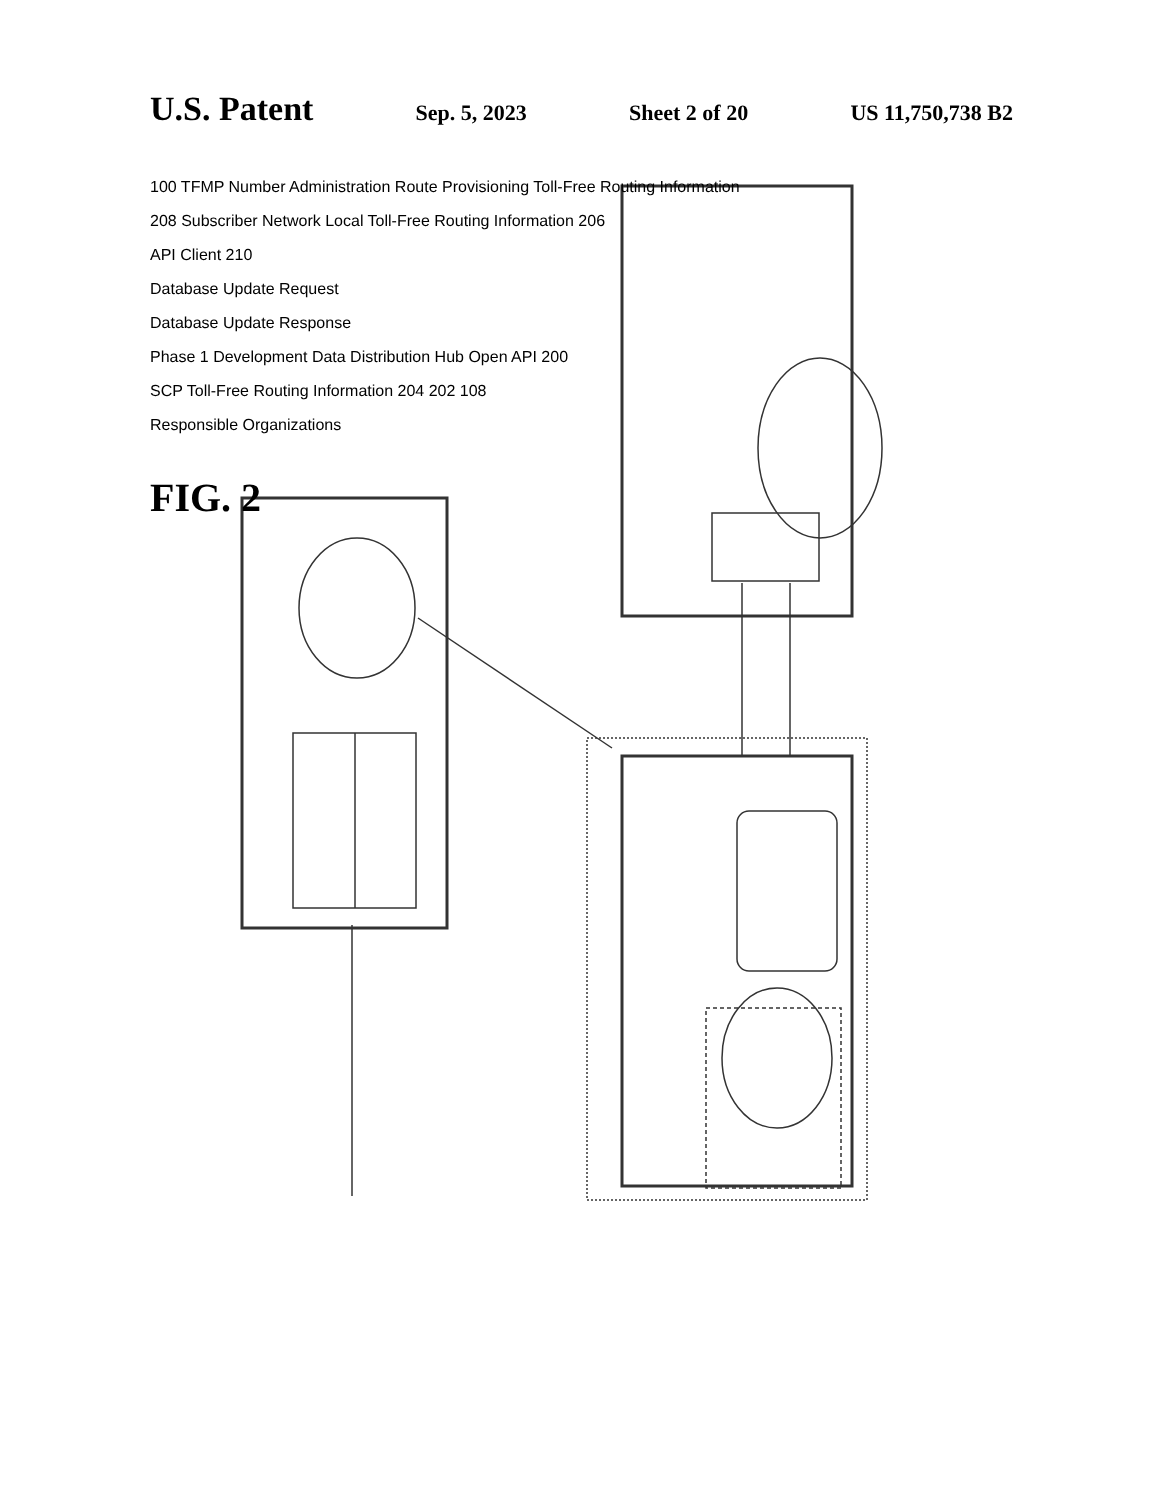U.S. Patent Sep. 5, 2023 Sheet 2 of 20 US 11,750,738 B2
100 TFMP Number Administration Route Provisioning Toll-Free Routing Information
208 Subscriber Network Local Toll-Free Routing Information 206
API Client 210
Database Update Request
Database Update Response
Phase 1 Development Data Distribution Hub Open API 200
SCP Toll-Free Routing Information 204 202 108
Responsible Organizations
FIG. 2